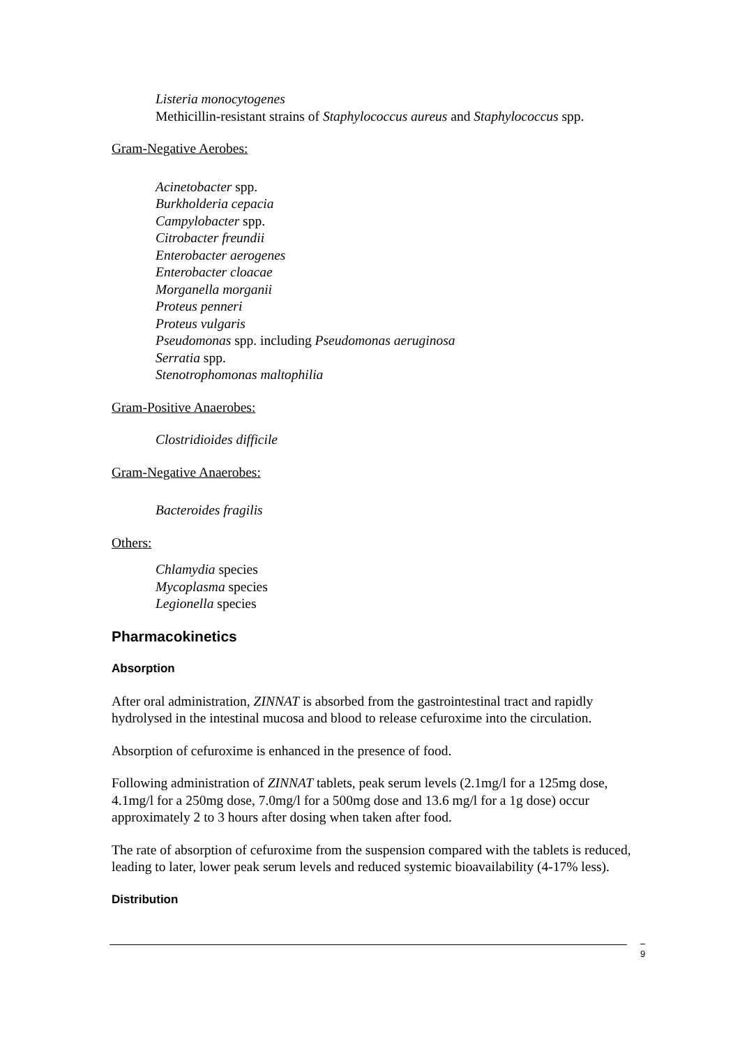Listeria monocytogenes
Methicillin-resistant strains of Staphylococcus aureus and Staphylococcus spp.
Gram-Negative Aerobes:
Acinetobacter spp.
Burkholderia cepacia
Campylobacter spp.
Citrobacter freundii
Enterobacter aerogenes
Enterobacter cloacae
Morganella morganii
Proteus penneri
Proteus vulgaris
Pseudomonas spp. including Pseudomonas aeruginosa
Serratia spp.
Stenotrophomonas maltophilia
Gram-Positive Anaerobes:
Clostridioides difficile
Gram-Negative Anaerobes:
Bacteroides fragilis
Others:
Chlamydia species
Mycoplasma species
Legionella species
Pharmacokinetics
Absorption
After oral administration, ZINNAT is absorbed from the gastrointestinal tract and rapidly hydrolysed in the intestinal mucosa and blood to release cefuroxime into the circulation.
Absorption of cefuroxime is enhanced in the presence of food.
Following administration of ZINNAT tablets, peak serum levels (2.1mg/l for a 125mg dose, 4.1mg/l for a 250mg dose, 7.0mg/l for a 500mg dose and 13.6 mg/l for a 1g dose) occur approximately 2 to 3 hours after dosing when taken after food.
The rate of absorption of cefuroxime from the suspension compared with the tablets is reduced, leading to later, lower peak serum levels and reduced systemic bioavailability (4-17% less).
Distribution
9